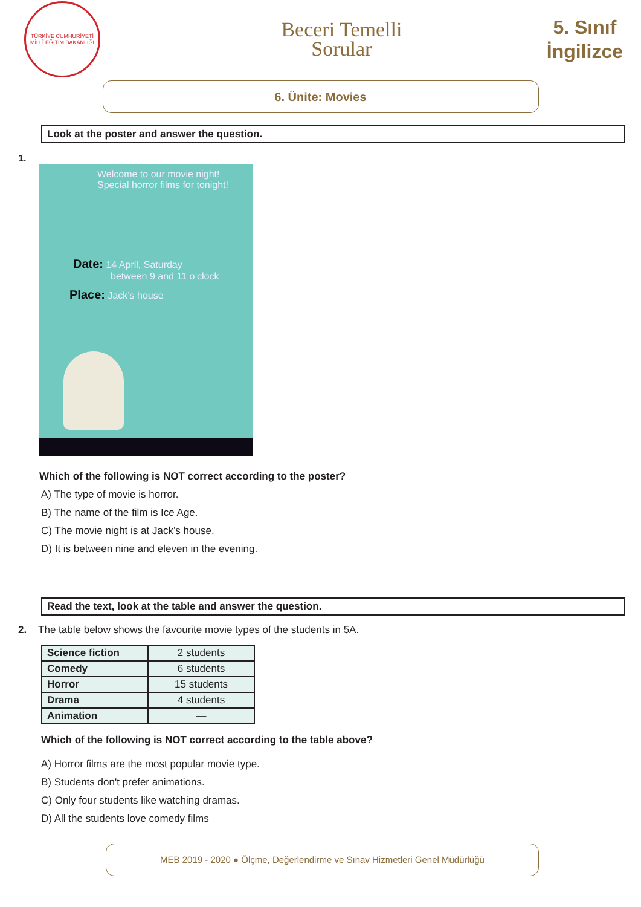TÜRKİYE CUMHURİYETİ MİLLÎ EĞİTİM BAKANLIĞI
Beceri Temelli
Sorular
5. Sınıf
İngilizce
6. Ünite: Movies
Look at the poster and answer the question.
1.
Welcome to our movie night!
Special horror films for tonight!
Date: 14 April, Saturday
between 9 and 11 o’clock
Place: Jack’s house
Which of the following is NOT correct according to the poster?
A) The type of movie is horror.
B) The name of the film is Ice Age.
C) The movie night is at Jack’s house.
D) It is between nine and eleven in the evening.
Read the text, look at the table and answer the question.
2. The table below shows the favourite movie types of the students in 5A.
| Science fiction | 2 students |
| Comedy | 6 students |
| Horror | 15 students |
| Drama | 4 students |
| Animation | — |
Which of the following is NOT correct according to the table above?
A) Horror films are the most popular movie type.
B) Students don't prefer animations.
C) Only four students like watching dramas.
D) All the students love comedy films
MEB 2019 - 2020 ● Ölçme, Değerlendirme ve Sınav Hizmetleri Genel Müdürlüğü